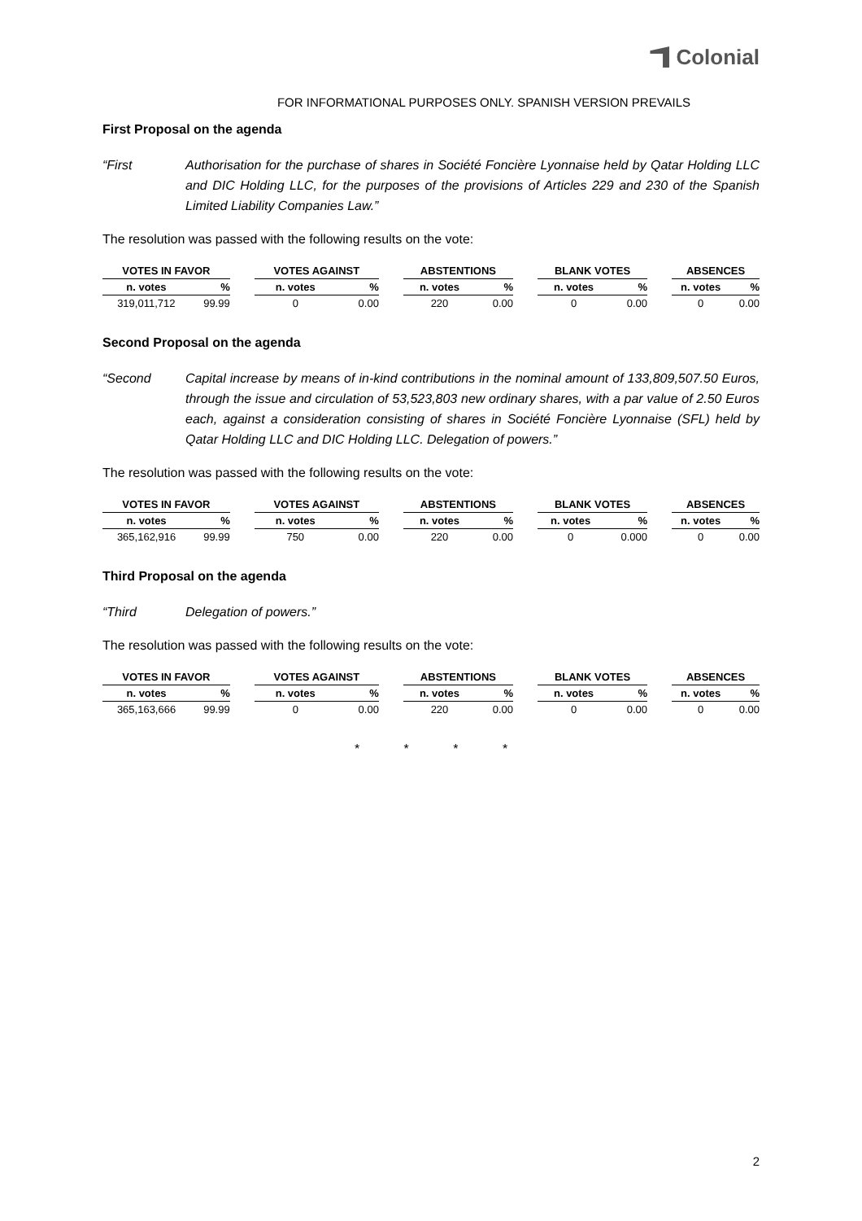Colonial
FOR INFORMATIONAL PURPOSES ONLY. SPANISH VERSION PREVAILS
First Proposal on the agenda
“First Authorisation for the purchase of shares in Société Foncière Lyonnaise held by Qatar Holding LLC and DIC Holding LLC, for the purposes of the provisions of Articles 229 and 230 of the Spanish Limited Liability Companies Law.”
The resolution was passed with the following results on the vote:
| VOTES IN FAVOR | | | VOTES AGAINST | | | ABSTENTIONS | | | BLANK VOTES | | | ABSENCES | |
| --- | --- | --- | --- | --- | --- | --- | --- | --- | --- | --- | --- | --- | --- |
| n. votes | % | | n. votes | % | | n. votes | % | | n. votes | % | | n. votes | % |
| 319,011,712 | 99.99 | | 0 | 0.00 | | 220 | 0.00 | | 0 | 0.00 | | 0 | 0.00 |
Second Proposal on the agenda
“Second Capital increase by means of in-kind contributions in the nominal amount of 133,809,507.50 Euros, through the issue and circulation of 53,523,803 new ordinary shares, with a par value of 2.50 Euros each, against a consideration consisting of shares in Société Foncière Lyonnaise (SFL) held by Qatar Holding LLC and DIC Holding LLC. Delegation of powers.”
The resolution was passed with the following results on the vote:
| VOTES IN FAVOR | | | VOTES AGAINST | | | ABSTENTIONS | | | BLANK VOTES | | | ABSENCES | |
| --- | --- | --- | --- | --- | --- | --- | --- | --- | --- | --- | --- | --- | --- |
| n. votes | % | | n. votes | % | | n. votes | % | | n. votes | % | | n. votes | % |
| 365,162,916 | 99.99 | | 750 | 0.00 | | 220 | 0.00 | | 0 | 0.000 | | 0 | 0.00 |
Third Proposal on the agenda
“Third Delegation of powers.”
The resolution was passed with the following results on the vote:
| VOTES IN FAVOR | | | VOTES AGAINST | | | ABSTENTIONS | | | BLANK VOTES | | | ABSENCES | |
| --- | --- | --- | --- | --- | --- | --- | --- | --- | --- | --- | --- | --- | --- |
| n. votes | % | | n. votes | % | | n. votes | % | | n. votes | % | | n. votes | % |
| 365,163,666 | 99.99 | | 0 | 0.00 | | 220 | 0.00 | | 0 | 0.00 | | 0 | 0.00 |
* * * *
2